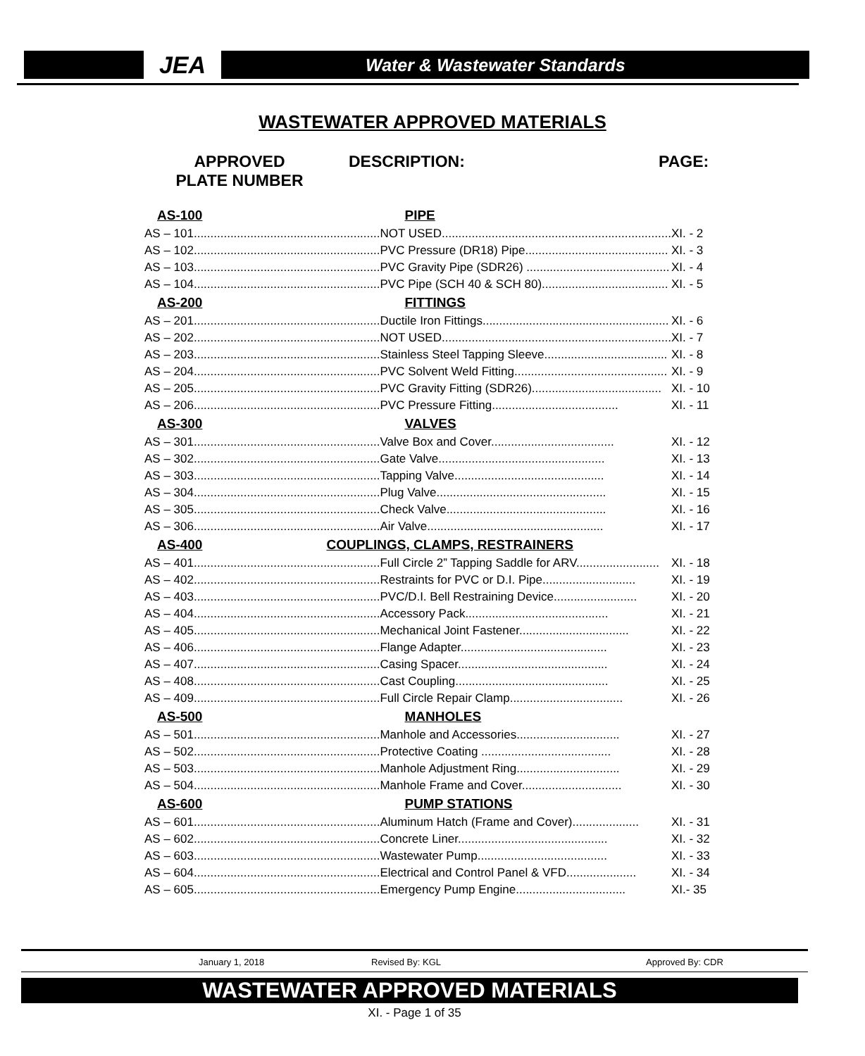JEA
Water & Wastewater Standards
WASTEWATER APPROVED MATERIALS
APPROVED
PLATE NUMBER
DESCRIPTION: PAGE:
| AS-100 | PIPE | |
| AS – 101........................................................ | NOT USED..................................................................... | XI. - 2 |
| AS – 102........................................................ | PVC Pressure (DR18) Pipe........................................... | XI. - 3 |
| AS – 103........................................................ | PVC Gravity Pipe (SDR26) ........................................... | XI. - 4 |
| AS – 104........................................................ | PVC Pipe (SCH 40 & SCH 80)...................................... | XI. - 5 |
| AS-200 | FITTINGS | |
| AS – 201........................................................ | Ductile Iron Fittings........................................................ | XI. - 6 |
| AS – 202........................................................ | NOT USED..................................................................... | XI. - 7 |
| AS – 203........................................................ | Stainless Steel Tapping Sleeve..................................... | XI. - 8 |
| AS – 204........................................................ | PVC Solvent Weld Fitting.............................................. | XI. - 9 |
| AS – 205........................................................ | PVC Gravity Fitting (SDR26)....................................... | XI. - 10 |
| AS – 206........................................................ | PVC Pressure Fitting...................................... | XI. - 11 |
| AS-300 | VALVES | |
| AS – 301........................................................ | Valve Box and Cover..................................... | XI. - 12 |
| AS – 302........................................................ | Gate Valve.................................................. | XI. - 13 |
| AS – 303........................................................ | Tapping Valve............................................. | XI. - 14 |
| AS – 304........................................................ | Plug Valve................................................... | XI. - 15 |
| AS – 305........................................................ | Check Valve................................................ | XI. - 16 |
| AS – 306........................................................ | Air Valve..................................................... | XI. - 17 |
| AS-400 | COUPLINGS, CLAMPS, RESTRAINERS | |
| AS – 401........................................................ | Full Circle 2” Tapping Saddle for ARV......................... | XI. - 18 |
| AS – 402........................................................ | Restraints for PVC or D.I. Pipe............................ | XI. - 19 |
| AS – 403........................................................ | PVC/D.I. Bell Restraining Device......................... | XI. - 20 |
| AS – 404........................................................ | Accessory Pack........................................... | XI. - 21 |
| AS – 405........................................................ | Mechanical Joint Fastener................................. | XI. - 22 |
| AS – 406........................................................ | Flange Adapter............................................ | XI. - 23 |
| AS – 407........................................................ | Casing Spacer............................................. | XI. - 24 |
| AS – 408........................................................ | Cast Coupling.............................................. | XI. - 25 |
| AS – 409........................................................ | Full Circle Repair Clamp.................................. | XI. - 26 |
| AS-500 | MANHOLES | |
| AS – 501........................................................ | Manhole and Accessories............................... | XI. - 27 |
| AS – 502........................................................ | Protective Coating ....................................... | XI. - 28 |
| AS – 503........................................................ | Manhole Adjustment Ring............................... | XI. - 29 |
| AS – 504........................................................ | Manhole Frame and Cover.............................. | XI. - 30 |
| AS-600 | PUMP STATIONS | |
| AS – 601........................................................ | Aluminum Hatch (Frame and Cover).................... | XI. - 31 |
| AS – 602........................................................ | Concrete Liner............................................. | XI. - 32 |
| AS – 603........................................................ | Wastewater Pump....................................... | XI. - 33 |
| AS – 604........................................................ | Electrical and Control Panel & VFD..................... | XI. - 34 |
| AS – 605........................................................ | Emergency Pump Engine................................. | XI.- 35 |
January 1, 2018 Revised By: KGL Approved By: CDR
WASTEWATER APPROVED MATERIALS
XI. - Page 1 of 35